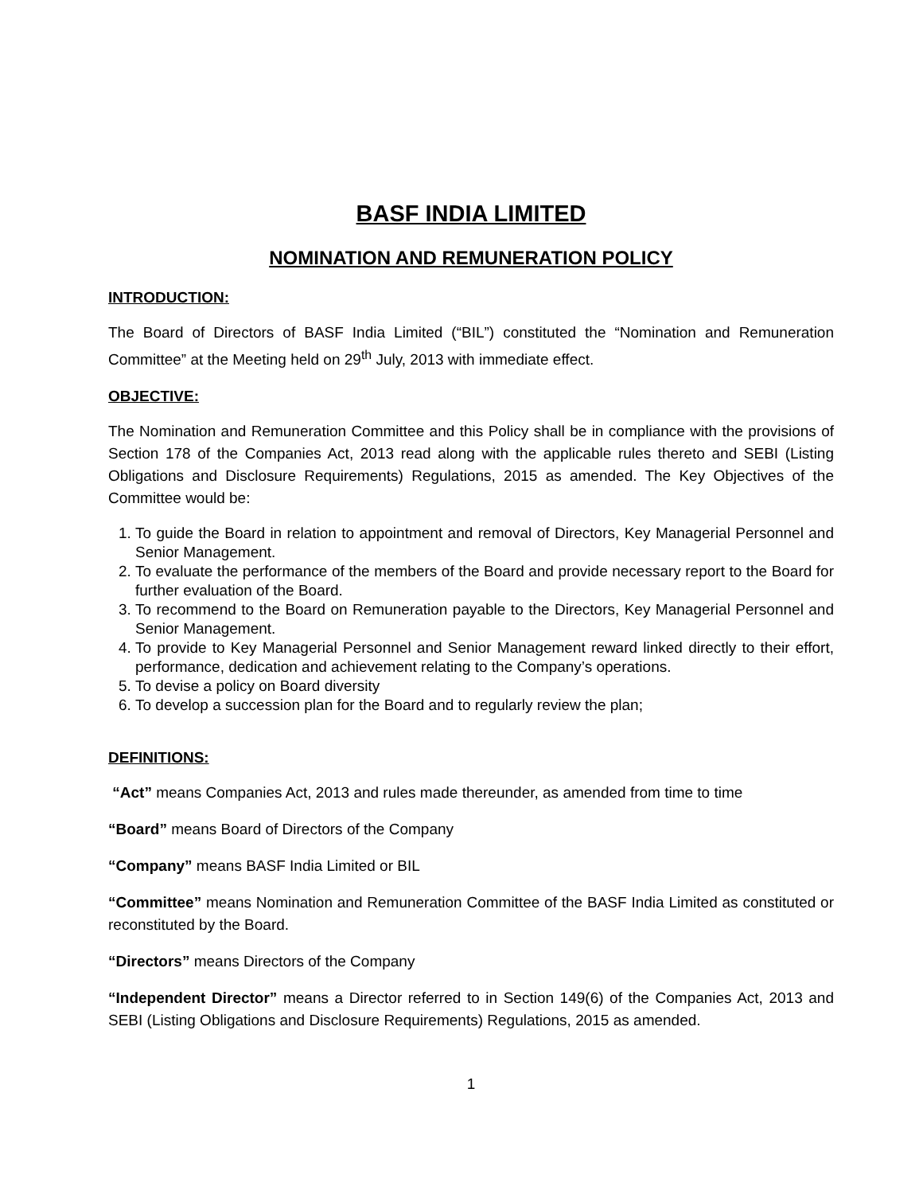BASF INDIA LIMITED
NOMINATION AND REMUNERATION POLICY
INTRODUCTION:
The Board of Directors of BASF India Limited (“BIL”) constituted the “Nomination and Remuneration Committee” at the Meeting held on 29<sup>th</sup> July, 2013 with immediate effect.
OBJECTIVE:
The Nomination and Remuneration Committee and this Policy shall be in compliance with the provisions of Section 178 of the Companies Act, 2013 read along with the applicable rules thereto and SEBI (Listing Obligations and Disclosure Requirements) Regulations, 2015 as amended. The Key Objectives of the Committee would be:
1. To guide the Board in relation to appointment and removal of Directors, Key Managerial Personnel and Senior Management.
2. To evaluate the performance of the members of the Board and provide necessary report to the Board for further evaluation of the Board.
3. To recommend to the Board on Remuneration payable to the Directors, Key Managerial Personnel and Senior Management.
4. To provide to Key Managerial Personnel and Senior Management reward linked directly to their effort, performance, dedication and achievement relating to the Company’s operations.
5. To devise a policy on Board diversity
6. To develop a succession plan for the Board and to regularly review the plan;
DEFINITIONS:
“Act” means Companies Act, 2013 and rules made thereunder, as amended from time to time
“Board” means Board of Directors of the Company
“Company” means BASF India Limited or BIL
“Committee” means Nomination and Remuneration Committee of the BASF India Limited as constituted or reconstituted by the Board.
“Directors” means Directors of the Company
“Independent Director” means a Director referred to in Section 149(6) of the Companies Act, 2013 and SEBI (Listing Obligations and Disclosure Requirements) Regulations, 2015 as amended.
1